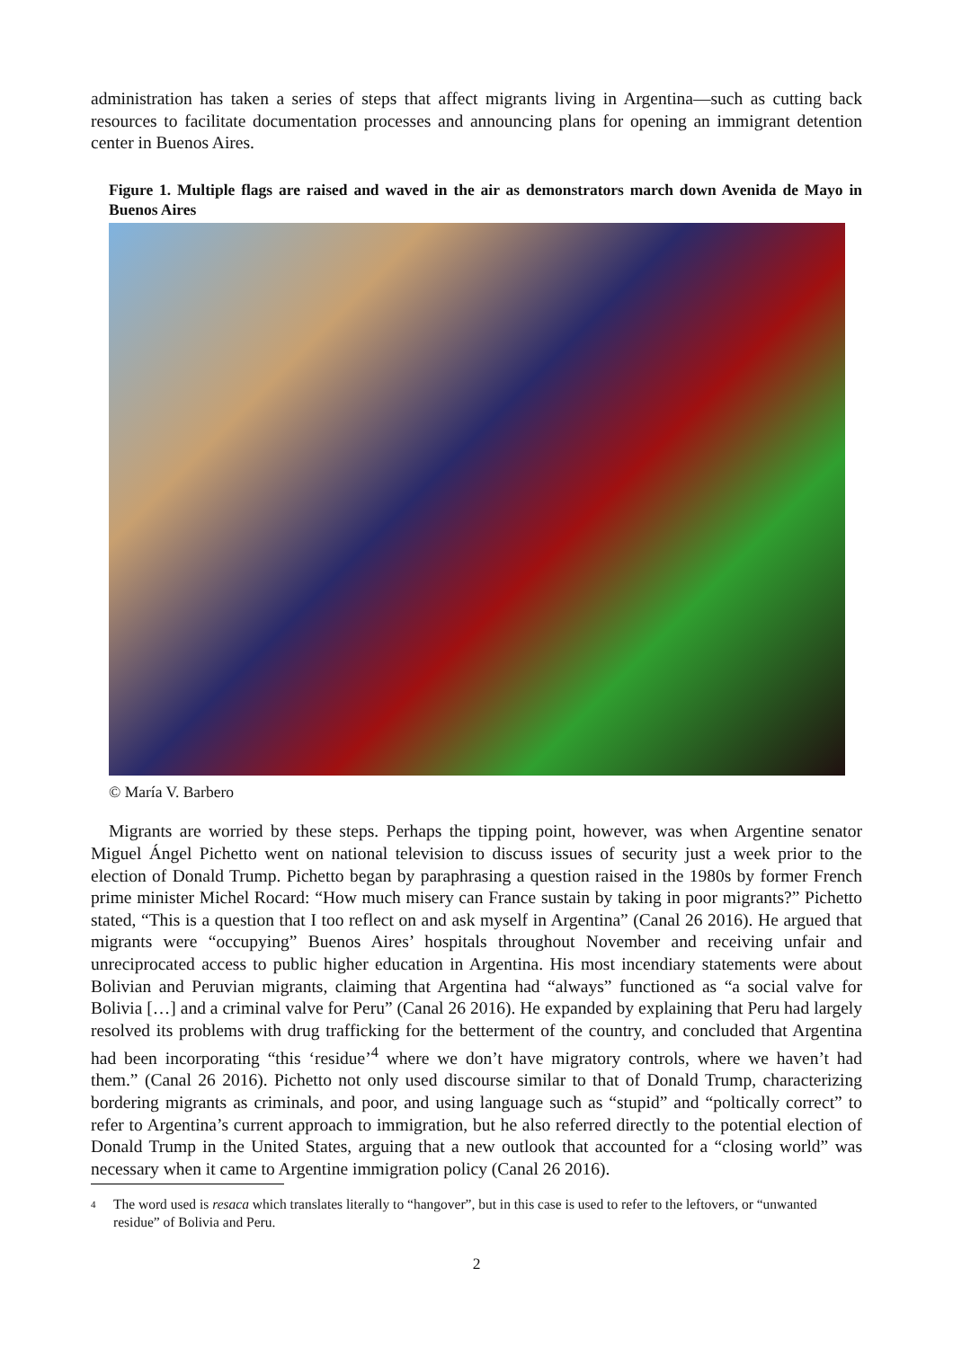administration has taken a series of steps that affect migrants living in Argentina—such as cutting back resources to facilitate documentation processes and announcing plans for opening an immigrant detention center in Buenos Aires.
Figure 1. Multiple flags are raised and waved in the air as demonstrators march down Avenida de Mayo in Buenos Aires
© María V. Barbero
Migrants are worried by these steps. Perhaps the tipping point, however, was when Argentine senator Miguel Ángel Pichetto went on national television to discuss issues of security just a week prior to the election of Donald Trump. Pichetto began by paraphrasing a question raised in the 1980s by former French prime minister Michel Rocard: “How much misery can France sustain by taking in poor migrants?” Pichetto stated, “This is a question that I too reflect on and ask myself in Argentina” (Canal 26 2016). He argued that migrants were “occupying” Buenos Aires’ hospitals throughout November and receiving unfair and unreciprocated access to public higher education in Argentina. His most incendiary statements were about Bolivian and Peruvian migrants, claiming that Argentina had “always” functioned as “a social valve for Bolivia […] and a criminal valve for Peru” (Canal 26 2016). He expanded by explaining that Peru had largely resolved its problems with drug trafficking for the betterment of the country, and concluded that Argentina had been incorporating “this ‘residue’<sup>4</sup> where we don’t have migratory controls, where we haven’t had them.” (Canal 26 2016). Pichetto not only used discourse similar to that of Donald Trump, characterizing bordering migrants as criminals, and poor, and using language such as “stupid” and “poltically correct” to refer to Argentina’s current approach to immigration, but he also referred directly to the potential election of Donald Trump in the United States, arguing that a new outlook that accounted for a “closing world” was necessary when it came to Argentine immigration policy (Canal 26 2016).
4
The word used is resaca which translates literally to “hangover”, but in this case is used to refer to the leftovers, or “unwanted residue” of Bolivia and Peru.
2